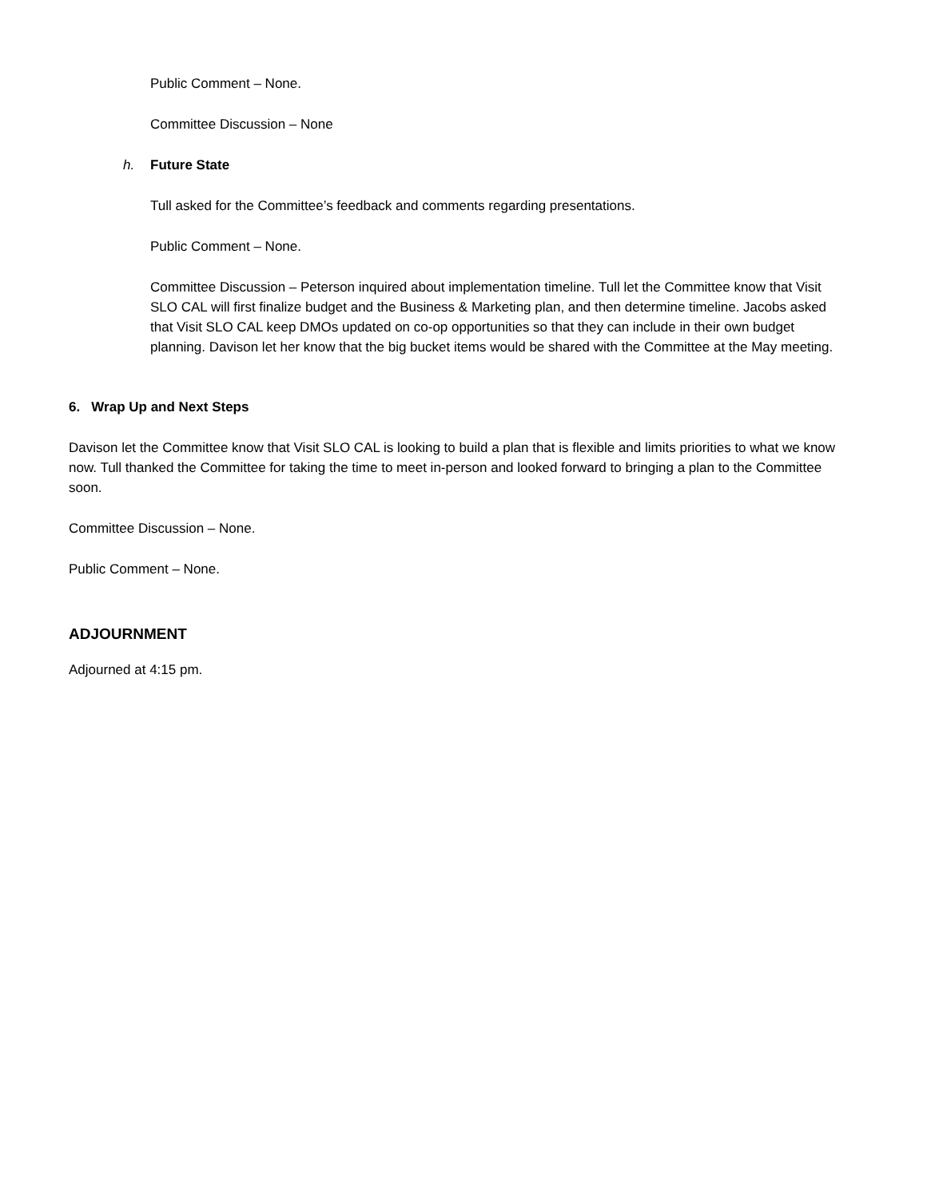Public Comment – None.
Committee Discussion – None
h. Future State
Tull asked for the Committee’s feedback and comments regarding presentations.
Public Comment – None.
Committee Discussion – Peterson inquired about implementation timeline. Tull let the Committee know that Visit SLO CAL will first finalize budget and the Business & Marketing plan, and then determine timeline. Jacobs asked that Visit SLO CAL keep DMOs updated on co-op opportunities so that they can include in their own budget planning. Davison let her know that the big bucket items would be shared with the Committee at the May meeting.
6. Wrap Up and Next Steps
Davison let the Committee know that Visit SLO CAL is looking to build a plan that is flexible and limits priorities to what we know now. Tull thanked the Committee for taking the time to meet in-person and looked forward to bringing a plan to the Committee soon.
Committee Discussion – None.
Public Comment – None.
ADJOURNMENT
Adjourned at 4:15 pm.